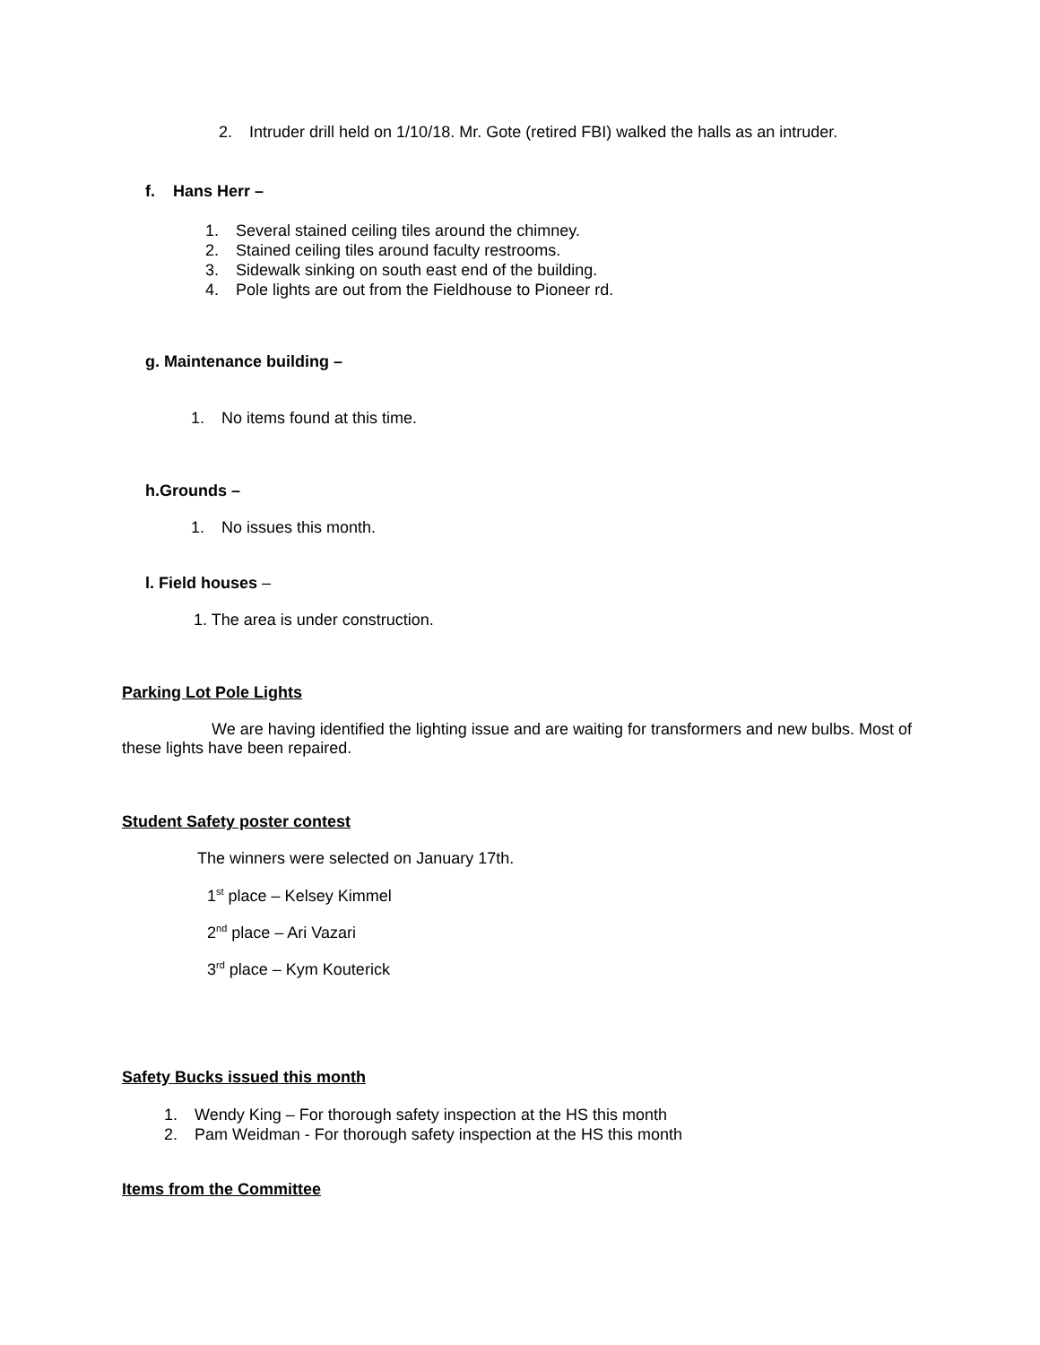2. Intruder drill held on 1/10/18. Mr. Gote (retired FBI) walked the halls as an intruder.
f. Hans Herr –
1. Several stained ceiling tiles around the chimney.
2. Stained ceiling tiles around faculty restrooms.
3. Sidewalk sinking on south east end of the building.
4. Pole lights are out from the Fieldhouse to Pioneer rd.
g. Maintenance building –
1. No items found at this time.
h.Grounds –
1. No issues this month.
l. Field houses –
1. The area is under construction.
Parking Lot Pole Lights
We are having identified the lighting issue and are waiting for transformers and new bulbs. Most of these lights have been repaired.
Student Safety poster contest
The winners were selected on January 17th.
1<sup>st</sup> place – Kelsey Kimmel
2<sup>nd</sup> place – Ari Vazari
3<sup>rd</sup> place – Kym Kouterick
Safety Bucks issued this month
1. Wendy King – For thorough safety inspection at the HS this month
2. Pam Weidman - For thorough safety inspection at the HS this month
Items from the Committee